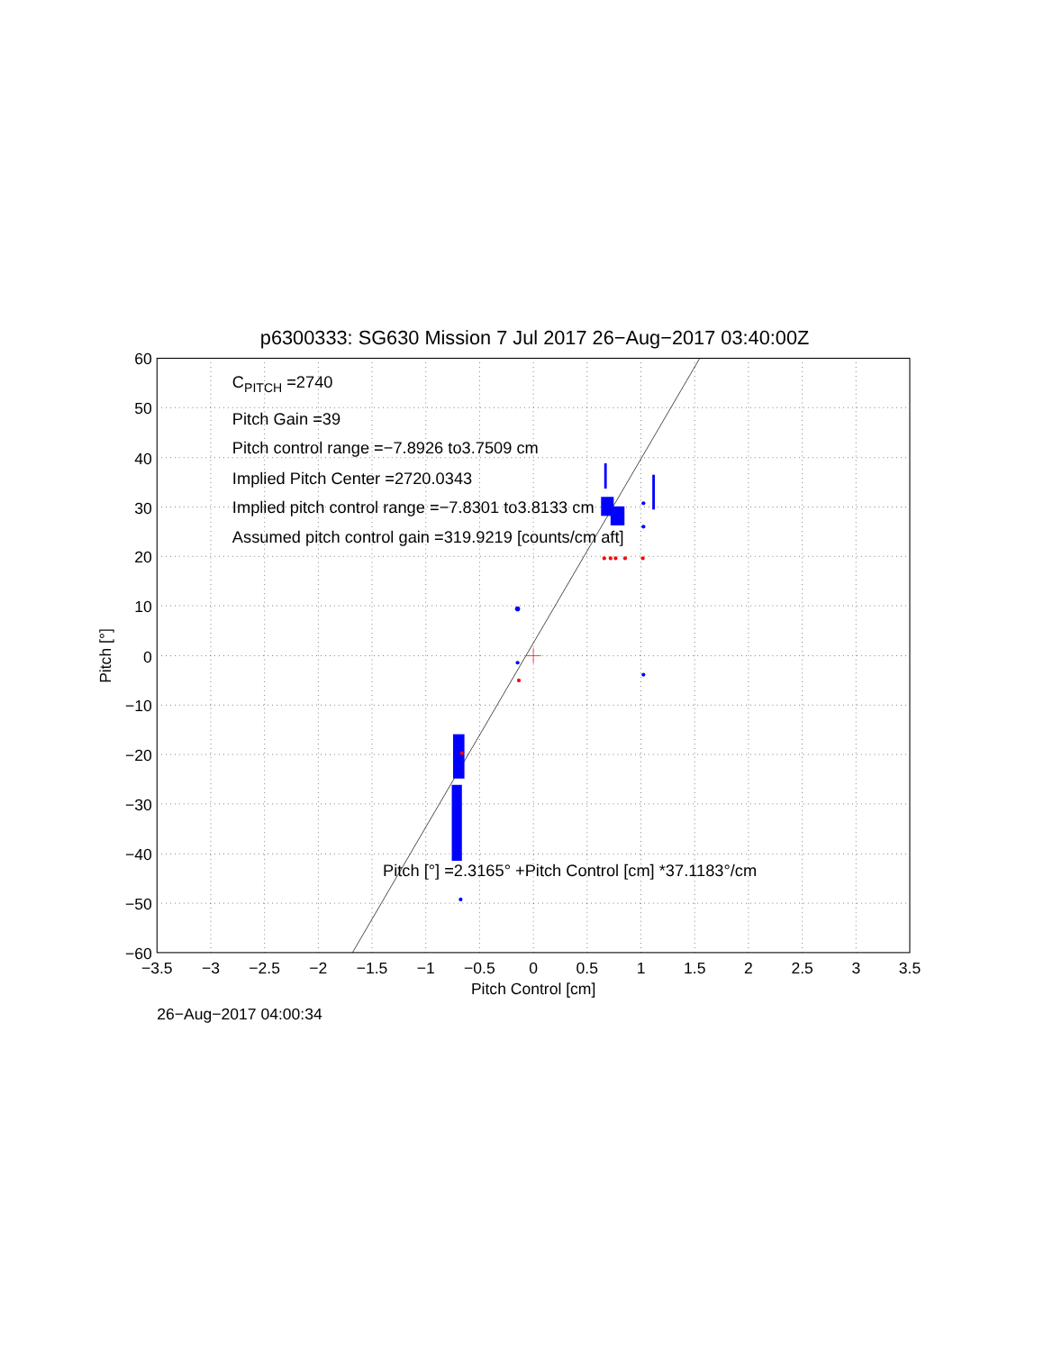p6300333: SG630 Mission 7 Jul 2017 26−Aug−2017 03:40:00Z
CPITCH =2740
Pitch Gain =39
Pitch control range =−7.8926 to3.7509 cm
Implied Pitch Center =2720.0343
Implied pitch control range =−7.8301 to3.8133 cm
Assumed pitch control gain =319.9219 [counts/cm aft]
Pitch [°] =2.3165° +Pitch Control [cm] *37.1183°/cm
60
50
40
30
20
10
0
−10
−20
−30
−40
−50
−60
−3.5
−3
−2.5
−2
−1.5
−1
−0.5
0
0.5
1
1.5
2
2.5
3
3.5
Pitch Control [cm]
Pitch [°]
26−Aug−2017 04:00:34